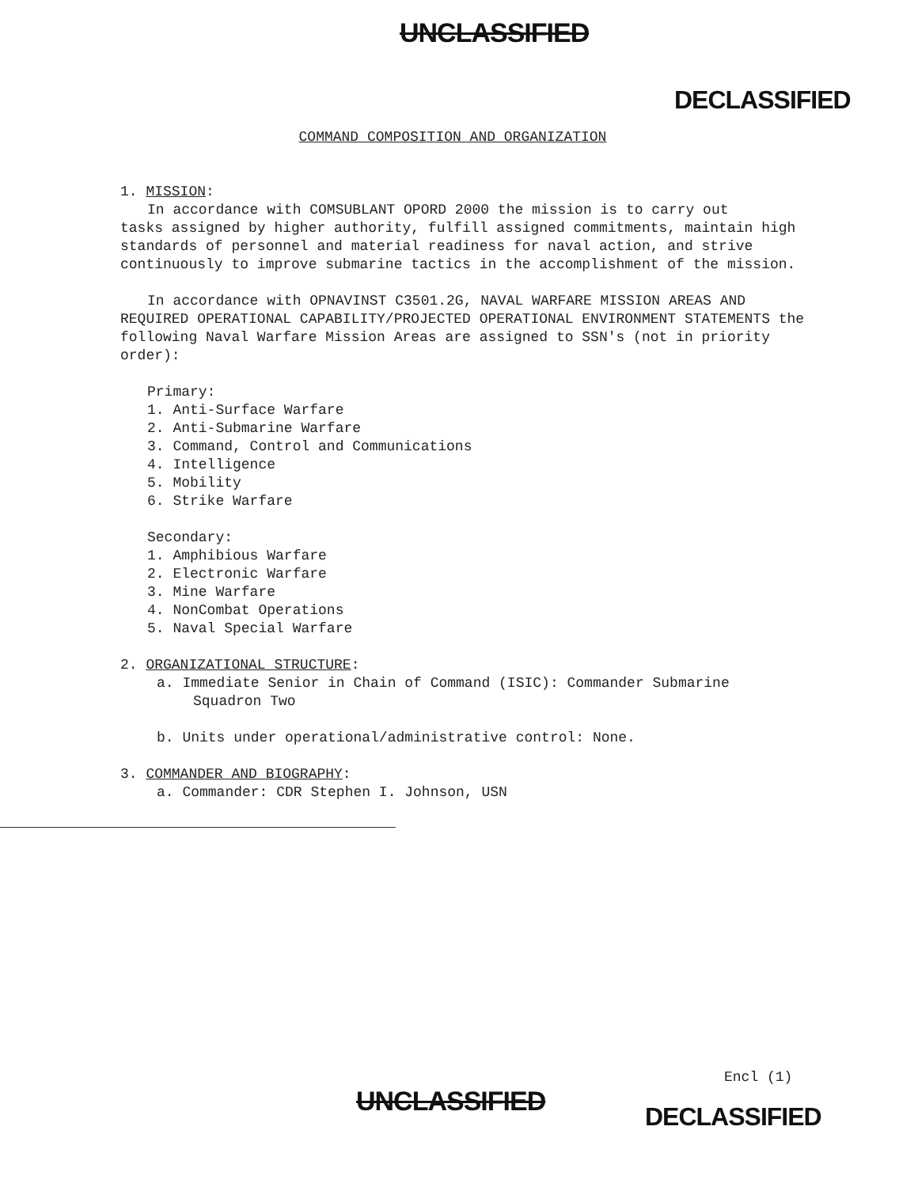UNCLASSIFIED
DECLASSIFIED
COMMAND COMPOSITION AND ORGANIZATION
1. MISSION:
In accordance with COMSUBLANT OPORD 2000 the mission is to carry out
tasks assigned by higher authority, fulfill assigned commitments, maintain high standards of personnel and material readiness for naval action, and strive continuously to improve submarine tactics in the accomplishment of the mission.
In accordance with OPNAVINST C3501.2G, NAVAL WARFARE MISSION AREAS AND
REQUIRED OPERATIONAL CAPABILITY/PROJECTED OPERATIONAL ENVIRONMENT STATEMENTS the following Naval Warfare Mission Areas are assigned to SSN's (not in priority order):
Primary:
1. Anti-Surface Warfare
2. Anti-Submarine Warfare
3. Command, Control and Communications
4. Intelligence
5. Mobility
6. Strike Warfare
Secondary:
1. Amphibious Warfare
2. Electronic Warfare
3. Mine Warfare
4. NonCombat Operations
5. Naval Special Warfare
2. ORGANIZATIONAL STRUCTURE:
a. Immediate Senior in Chain of Command (ISIC): Commander Submarine
Squadron Two
b. Units under operational/administrative control: None.
3. COMMANDER AND BIOGRAPHY:
a. Commander: CDR Stephen I. Johnson, USN
Encl (1)
UNCLASSIFIED DECLASSIFIED